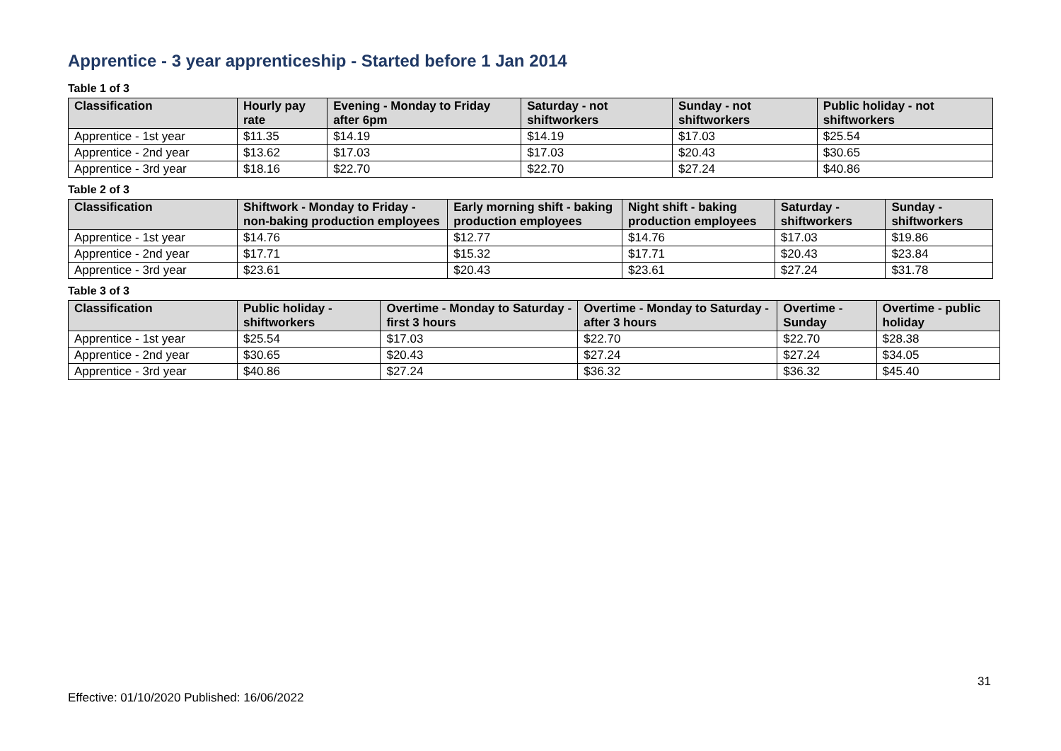Apprentice - 3 year apprenticeship - Started before 1 Jan 2014
Table 1 of 3
| Classification | Hourly pay rate | Evening - Monday to Friday after 6pm | Saturday - not shiftworkers | Sunday - not shiftworkers | Public holiday - not shiftworkers |
| --- | --- | --- | --- | --- | --- |
| Apprentice - 1st year | $11.35 | $14.19 | $14.19 | $17.03 | $25.54 |
| Apprentice - 2nd year | $13.62 | $17.03 | $17.03 | $20.43 | $30.65 |
| Apprentice - 3rd year | $18.16 | $22.70 | $22.70 | $27.24 | $40.86 |
Table 2 of 3
| Classification | Shiftwork - Monday to Friday - non-baking production employees | Early morning shift - baking production employees | Night shift - baking production employees | Saturday - shiftworkers | Sunday - shiftworkers |
| --- | --- | --- | --- | --- | --- |
| Apprentice - 1st year | $14.76 | $12.77 | $14.76 | $17.03 | $19.86 |
| Apprentice - 2nd year | $17.71 | $15.32 | $17.71 | $20.43 | $23.84 |
| Apprentice - 3rd year | $23.61 | $20.43 | $23.61 | $27.24 | $31.78 |
Table 3 of 3
| Classification | Public holiday - shiftworkers | Overtime - Monday to Saturday - first 3 hours | Overtime - Monday to Saturday - after 3 hours | Overtime - Sunday | Overtime - public holiday |
| --- | --- | --- | --- | --- | --- |
| Apprentice - 1st year | $25.54 | $17.03 | $22.70 | $22.70 | $28.38 |
| Apprentice - 2nd year | $30.65 | $20.43 | $27.24 | $27.24 | $34.05 |
| Apprentice - 3rd year | $40.86 | $27.24 | $36.32 | $36.32 | $45.40 |
31
Effective: 01/10/2020 Published: 16/06/2022